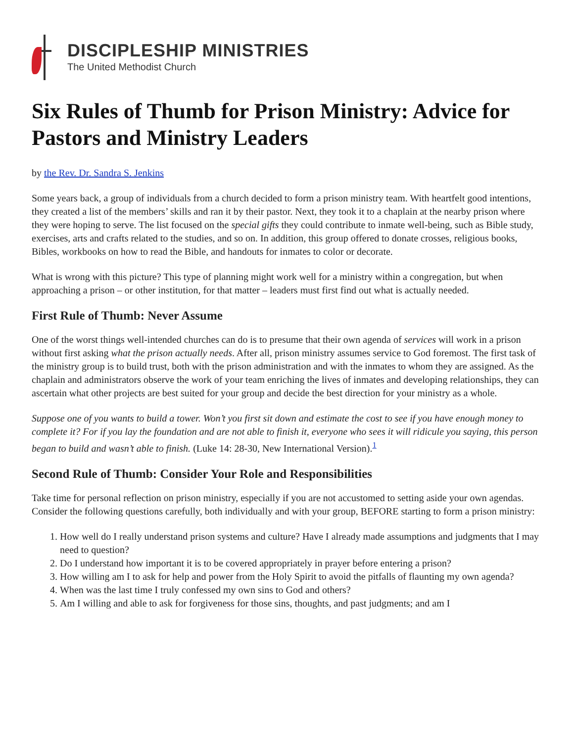DISCIPLESHIP MINISTRIES
The United Methodist Church
Six Rules of Thumb for Prison Ministry: Advice for Pastors and Ministry Leaders
by the Rev. Dr. Sandra S. Jenkins
Some years back, a group of individuals from a church decided to form a prison ministry team. With heartfelt good intentions, they created a list of the members’ skills and ran it by their pastor. Next, they took it to a chaplain at the nearby prison where they were hoping to serve. The list focused on the special gifts they could contribute to inmate well-being, such as Bible study, exercises, arts and crafts related to the studies, and so on. In addition, this group offered to donate crosses, religious books, Bibles, workbooks on how to read the Bible, and handouts for inmates to color or decorate.
What is wrong with this picture? This type of planning might work well for a ministry within a congregation, but when approaching a prison – or other institution, for that matter – leaders must first find out what is actually needed.
First Rule of Thumb: Never Assume
One of the worst things well-intended churches can do is to presume that their own agenda of services will work in a prison without first asking what the prison actually needs. After all, prison ministry assumes service to God foremost. The first task of the ministry group is to build trust, both with the prison administration and with the inmates to whom they are assigned. As the chaplain and administrators observe the work of your team enriching the lives of inmates and developing relationships, they can ascertain what other projects are best suited for your group and decide the best direction for your ministry as a whole.
Suppose one of you wants to build a tower. Won’t you first sit down and estimate the cost to see if you have enough money to complete it? For if you lay the foundation and are not able to finish it, everyone who sees it will ridicule you saying, this person began to build and wasn’t able to finish. (Luke 14: 28-30, New International Version).<sup>1</sup>
Second Rule of Thumb: Consider Your Role and Responsibilities
Take time for personal reflection on prison ministry, especially if you are not accustomed to setting aside your own agendas. Consider the following questions carefully, both individually and with your group, BEFORE starting to form a prison ministry:
1. How well do I really understand prison systems and culture? Have I already made assumptions and judgments that I may need to question?
2. Do I understand how important it is to be covered appropriately in prayer before entering a prison?
3. How willing am I to ask for help and power from the Holy Spirit to avoid the pitfalls of flaunting my own agenda?
4. When was the last time I truly confessed my own sins to God and others?
5. Am I willing and able to ask for forgiveness for those sins, thoughts, and past judgments; and am I